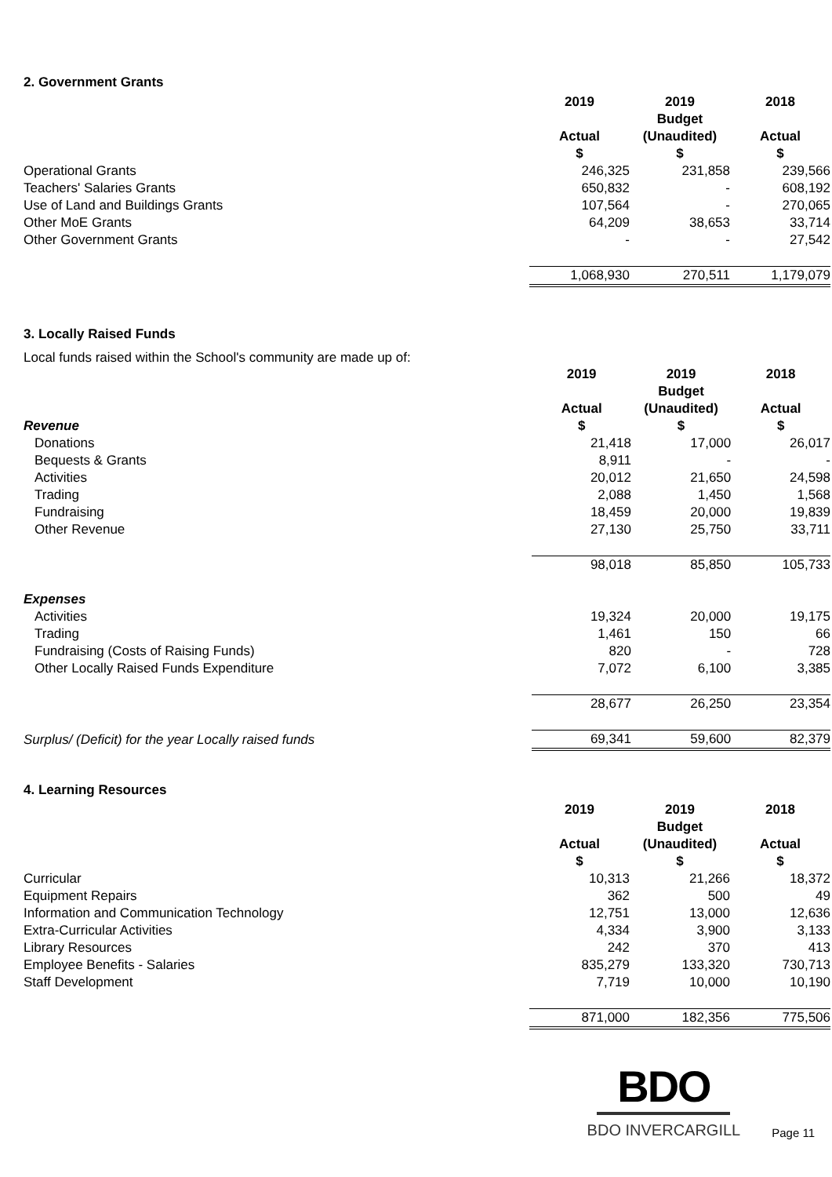2. Government Grants
| | 2019 | 2019 | 2018 |
| | | Budget | |
| | Actual | (Unaudited) | Actual |
| | $ | $ | $ |
| Operational Grants | 246,325 | 231,858 | 239,566 |
| Teachers' Salaries Grants | 650,832 | - | 608,192 |
| Use of Land and Buildings Grants | 107,564 | - | 270,065 |
| Other MoE Grants | 64,209 | 38,653 | 33,714 |
| Other Government Grants | - | - | 27,542 |
| | 1,068,930 | 270,511 | 1,179,079 |
3. Locally Raised Funds
Local funds raised within the School's community are made up of:
| | 2019 | 2019 | 2018 |
| | | Budget | |
| | Actual | (Unaudited) | Actual |
| Revenue | $ | $ | $ |
| Donations | 21,418 | 17,000 | 26,017 |
| Bequests & Grants | 8,911 | - | - |
| Activities | 20,012 | 21,650 | 24,598 |
| Trading | 2,088 | 1,450 | 1,568 |
| Fundraising | 18,459 | 20,000 | 19,839 |
| Other Revenue | 27,130 | 25,750 | 33,711 |
| | 98,018 | 85,850 | 105,733 |
| Expenses | | | |
| Activities | 19,324 | 20,000 | 19,175 |
| Trading | 1,461 | 150 | 66 |
| Fundraising (Costs of Raising Funds) | 820 | - | 728 |
| Other Locally Raised Funds Expenditure | 7,072 | 6,100 | 3,385 |
| | 28,677 | 26,250 | 23,354 |
| Surplus/ (Deficit) for the year Locally raised funds | 69,341 | 59,600 | 82,379 |
4. Learning Resources
| | 2019 | 2019 | 2018 |
| | | Budget | |
| | Actual | (Unaudited) | Actual |
| | $ | $ | $ |
| Curricular | 10,313 | 21,266 | 18,372 |
| Equipment Repairs | 362 | 500 | 49 |
| Information and Communication Technology | 12,751 | 13,000 | 12,636 |
| Extra-Curricular Activities | 4,334 | 3,900 | 3,133 |
| Library Resources | 242 | 370 | 413 |
| Employee Benefits - Salaries | 835,279 | 133,320 | 730,713 |
| Staff Development | 7,719 | 10,000 | 10,190 |
| | 871,000 | 182,356 | 775,506 |
BDO
BDO INVERCARGILL
Page 11